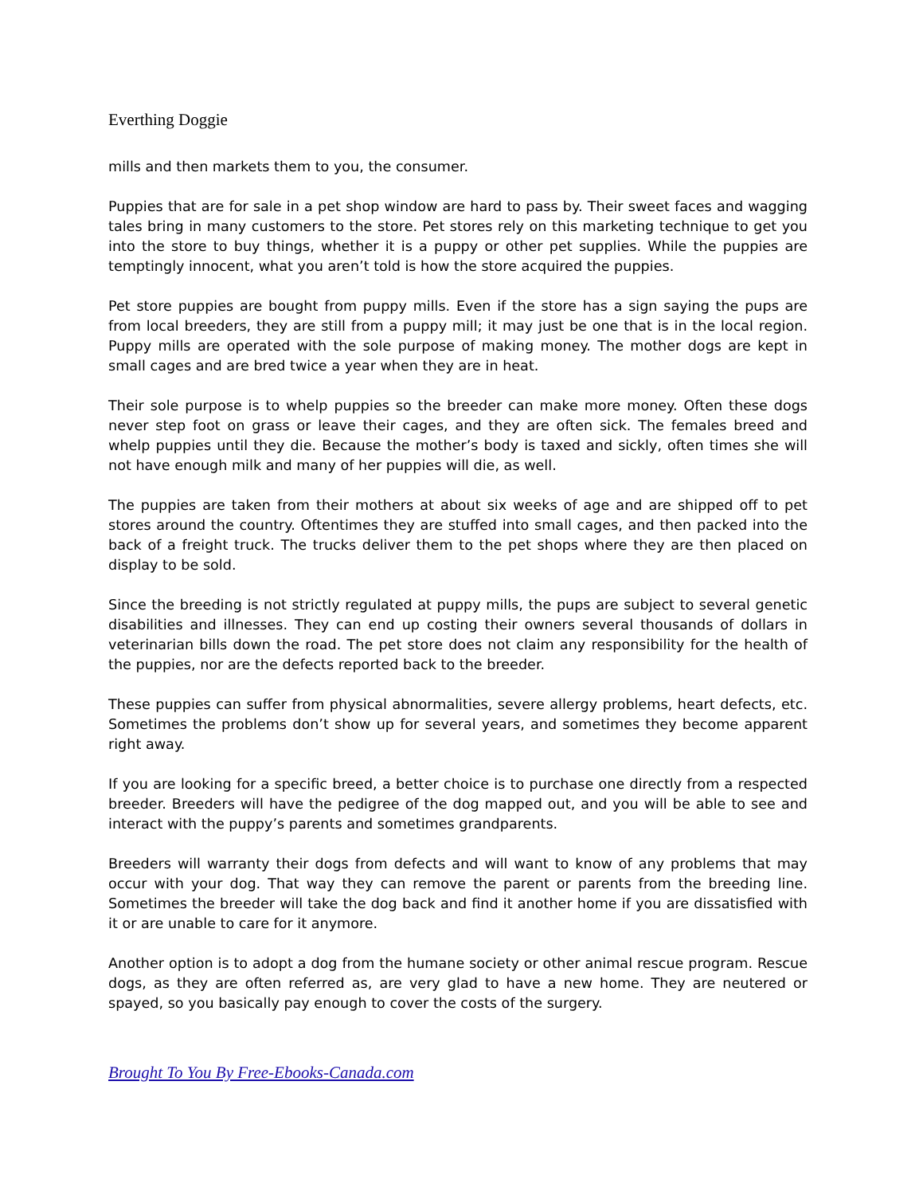Everthing Doggie
mills and then markets them to you, the consumer.
Puppies that are for sale in a pet shop window are hard to pass by. Their sweet faces and wagging tales bring in many customers to the store. Pet stores rely on this marketing technique to get you into the store to buy things, whether it is a puppy or other pet supplies. While the puppies are temptingly innocent, what you aren’t told is how the store acquired the puppies.
Pet store puppies are bought from puppy mills. Even if the store has a sign saying the pups are from local breeders, they are still from a puppy mill; it may just be one that is in the local region. Puppy mills are operated with the sole purpose of making money. The mother dogs are kept in small cages and are bred twice a year when they are in heat.
Their sole purpose is to whelp puppies so the breeder can make more money. Often these dogs never step foot on grass or leave their cages, and they are often sick. The females breed and whelp puppies until they die. Because the mother’s body is taxed and sickly, often times she will not have enough milk and many of her puppies will die, as well.
The puppies are taken from their mothers at about six weeks of age and are shipped off to pet stores around the country. Oftentimes they are stuffed into small cages, and then packed into the back of a freight truck. The trucks deliver them to the pet shops where they are then placed on display to be sold.
Since the breeding is not strictly regulated at puppy mills, the pups are subject to several genetic disabilities and illnesses. They can end up costing their owners several thousands of dollars in veterinarian bills down the road. The pet store does not claim any responsibility for the health of the puppies, nor are the defects reported back to the breeder.
These puppies can suffer from physical abnormalities, severe allergy problems, heart defects, etc. Sometimes the problems don’t show up for several years, and sometimes they become apparent right away.
If you are looking for a specific breed, a better choice is to purchase one directly from a respected breeder. Breeders will have the pedigree of the dog mapped out, and you will be able to see and interact with the puppy’s parents and sometimes grandparents.
Breeders will warranty their dogs from defects and will want to know of any problems that may occur with your dog. That way they can remove the parent or parents from the breeding line. Sometimes the breeder will take the dog back and find it another home if you are dissatisfied with it or are unable to care for it anymore.
Another option is to adopt a dog from the humane society or other animal rescue program. Rescue dogs, as they are often referred as, are very glad to have a new home. They are neutered or spayed, so you basically pay enough to cover the costs of the surgery.
Brought To You By Free-Ebooks-Canada.com